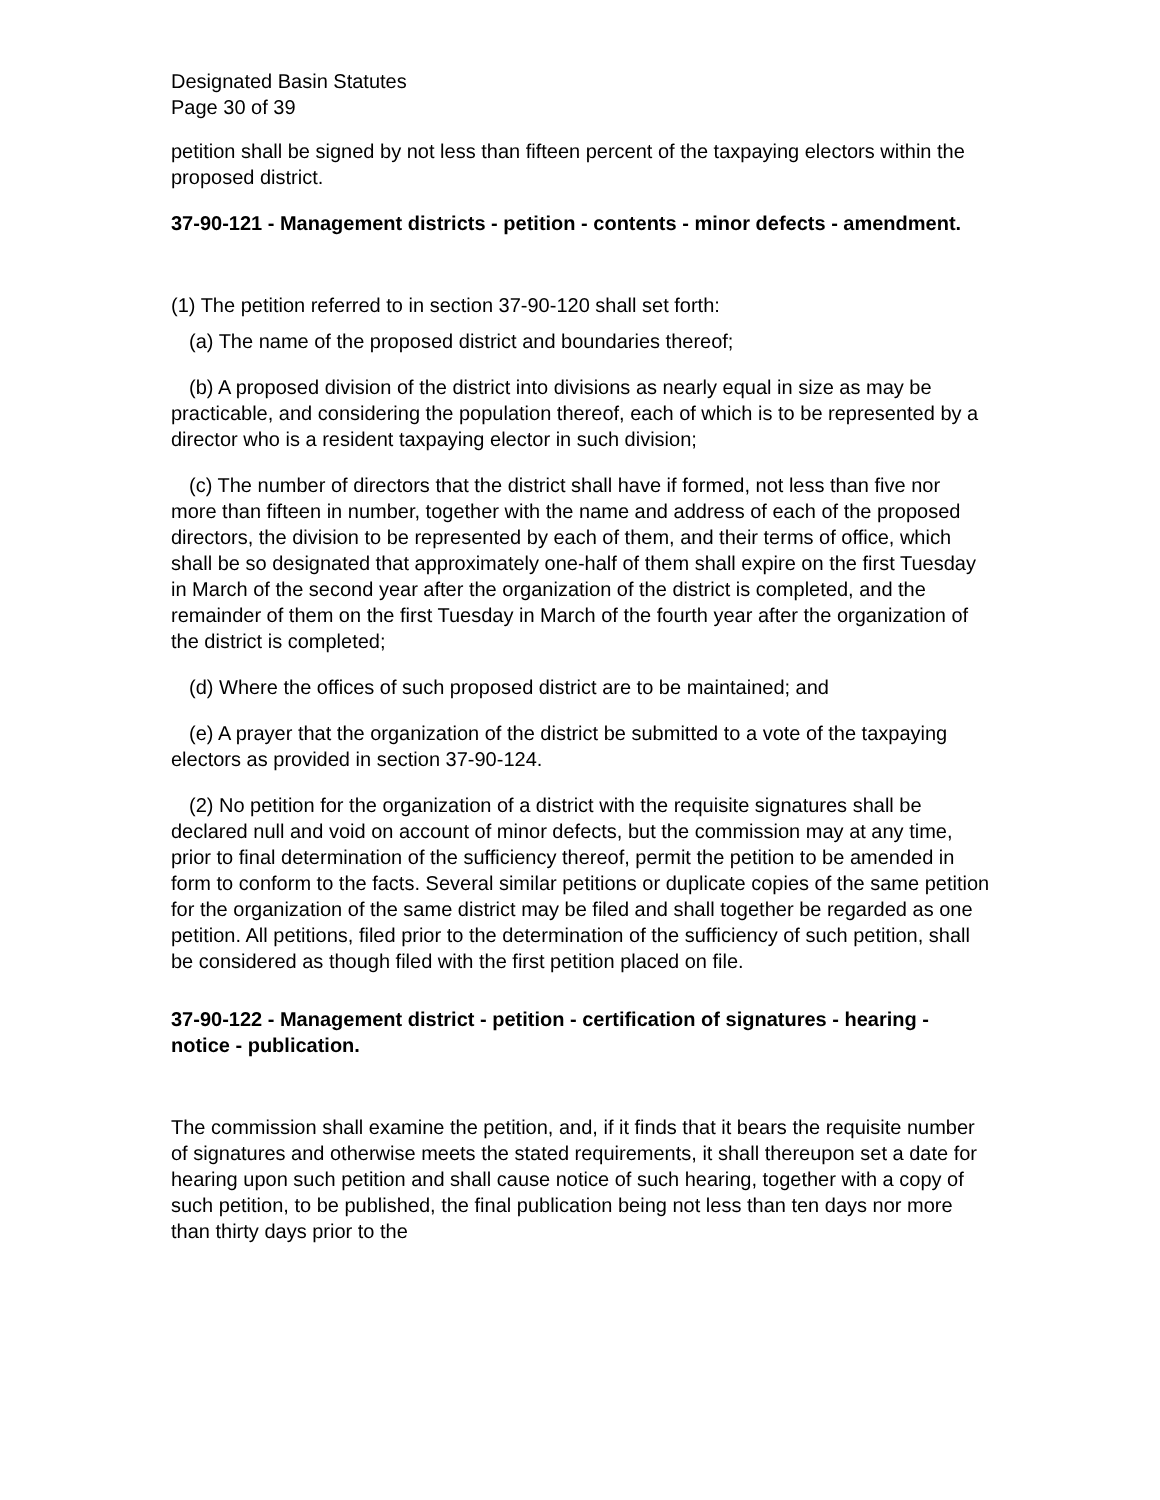Designated Basin Statutes
Page 30 of 39
petition shall be signed by not less than fifteen percent of the taxpaying electors within the proposed district.
37-90-121 - Management districts - petition - contents - minor defects - amendment.
(1) The petition referred to in section 37-90-120 shall set forth:
(a) The name of the proposed district and boundaries thereof;
(b) A proposed division of the district into divisions as nearly equal in size as may be practicable, and considering the population thereof, each of which is to be represented by a director who is a resident taxpaying elector in such division;
(c) The number of directors that the district shall have if formed, not less than five nor more than fifteen in number, together with the name and address of each of the proposed directors, the division to be represented by each of them, and their terms of office, which shall be so designated that approximately one-half of them shall expire on the first Tuesday in March of the second year after the organization of the district is completed, and the remainder of them on the first Tuesday in March of the fourth year after the organization of the district is completed;
(d) Where the offices of such proposed district are to be maintained; and
(e) A prayer that the organization of the district be submitted to a vote of the taxpaying electors as provided in section 37-90-124.
(2) No petition for the organization of a district with the requisite signatures shall be declared null and void on account of minor defects, but the commission may at any time, prior to final determination of the sufficiency thereof, permit the petition to be amended in form to conform to the facts. Several similar petitions or duplicate copies of the same petition for the organization of the same district may be filed and shall together be regarded as one petition. All petitions, filed prior to the determination of the sufficiency of such petition, shall be considered as though filed with the first petition placed on file.
37-90-122 - Management district - petition - certification of signatures - hearing - notice - publication.
The commission shall examine the petition, and, if it finds that it bears the requisite number of signatures and otherwise meets the stated requirements, it shall thereupon set a date for hearing upon such petition and shall cause notice of such hearing, together with a copy of such petition, to be published, the final publication being not less than ten days nor more than thirty days prior to the